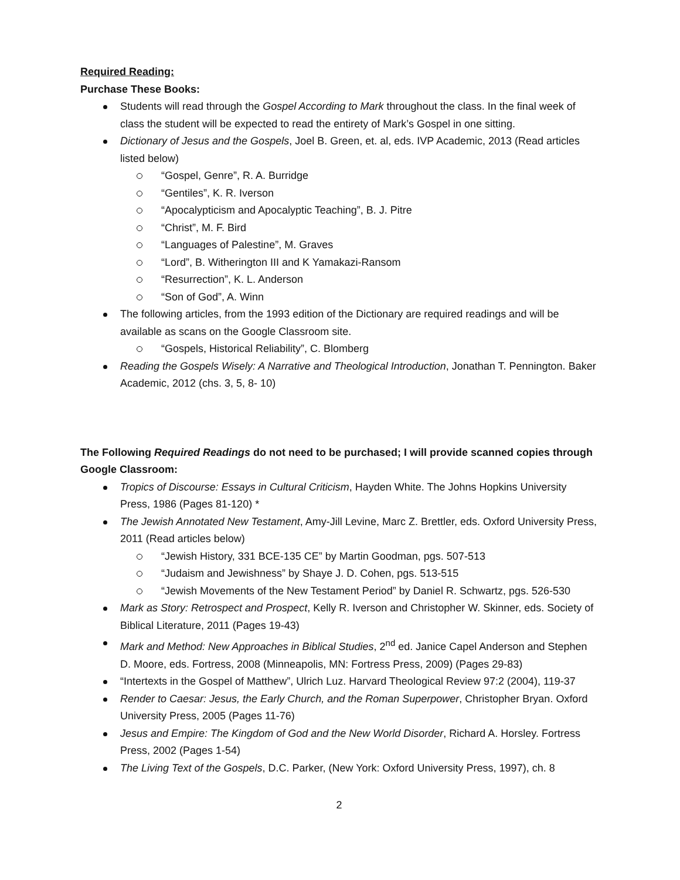Required Reading:
Purchase These Books:
Students will read through the Gospel According to Mark throughout the class. In the final week of class the student will be expected to read the entirety of Mark’s Gospel in one sitting.
Dictionary of Jesus and the Gospels, Joel B. Green, et. al, eds. IVP Academic, 2013 (Read articles listed below)
“Gospel, Genre”, R. A. Burridge
“Gentiles”, K. R. Iverson
“Apocalypticism and Apocalyptic Teaching”, B. J. Pitre
“Christ”, M. F. Bird
“Languages of Palestine”, M. Graves
“Lord”, B. Witherington III and K Yamakazi-Ransom
“Resurrection”, K. L. Anderson
“Son of God”, A. Winn
The following articles, from the 1993 edition of the Dictionary are required readings and will be available as scans on the Google Classroom site.
“Gospels, Historical Reliability”, C. Blomberg
Reading the Gospels Wisely: A Narrative and Theological Introduction, Jonathan T. Pennington. Baker Academic, 2012 (chs. 3, 5, 8- 10)
The Following Required Readings do not need to be purchased; I will provide scanned copies through Google Classroom:
Tropics of Discourse: Essays in Cultural Criticism, Hayden White. The Johns Hopkins University Press, 1986 (Pages 81-120) *
The Jewish Annotated New Testament, Amy-Jill Levine, Marc Z. Brettler, eds. Oxford University Press, 2011 (Read articles below)
“Jewish History, 331 BCE-135 CE” by Martin Goodman, pgs. 507-513
“Judaism and Jewishness” by Shaye J. D. Cohen, pgs. 513-515
“Jewish Movements of the New Testament Period” by Daniel R. Schwartz, pgs. 526-530
Mark as Story: Retrospect and Prospect, Kelly R. Iverson and Christopher W. Skinner, eds. Society of Biblical Literature, 2011 (Pages 19-43)
Mark and Method: New Approaches in Biblical Studies, 2<sup>nd</sup> ed. Janice Capel Anderson and Stephen D. Moore, eds. Fortress, 2008 (Minneapolis, MN: Fortress Press, 2009) (Pages 29-83)
“Intertexts in the Gospel of Matthew”, Ulrich Luz. Harvard Theological Review 97:2 (2004), 119-37
Render to Caesar: Jesus, the Early Church, and the Roman Superpower, Christopher Bryan. Oxford University Press, 2005 (Pages 11-76)
Jesus and Empire: The Kingdom of God and the New World Disorder, Richard A. Horsley. Fortress Press, 2002 (Pages 1-54)
The Living Text of the Gospels, D.C. Parker, (New York: Oxford University Press, 1997), ch. 8
2